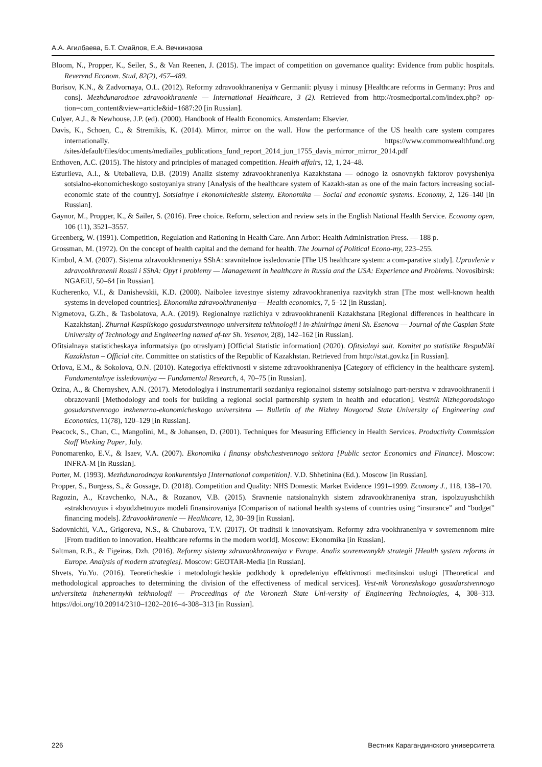А.А. Агилбаева, Б.Т. Смайлов, Е.А. Вечкинзова
Bloom, N., Propper, K., Seiler, S., & Van Reenen, J. (2015). The impact of competition on governance quality: Evidence from public hospitals. Reverend Econom. Stud, 82(2), 457–489.
Borisov, K.N., & Zadvornaya, O.L. (2012). Reformy zdravookhraneniya v Germanii: plyusy i minusy [Healthcare reforms in Germany: Pros and cons]. Mezhdunarodnoe zdravookhranenie — International Healthcare, 3 (2). Retrieved from http://rosmedportal.com/index.php? op-tion=com_content&view=article&id=1687:20 [in Russian].
Culyer, A.J., & Newhouse, J.P. (ed). (2000). Handbook of Health Economics. Amsterdam: Elsevier.
Davis, K., Schoen, C., & Stremikis, K. (2014). Mirror, mirror on the wall. How the performance of the US health care system compares internationally. https://www.commonwealthfund.org /sites/default/files/documents/mediailes_publications_fund_report_2014_jun_1755_davis_mirror_mirror_2014.pdf
Enthoven, A.C. (2015). The history and principles of managed competition. Health affairs, 12, 1, 24–48.
Esturlieva, A.I., & Utebalieva, D.B. (2019) Analiz sistemy zdravookhraneniya Kazakhstana — odnogo iz osnovnykh faktorov povysheniya sotsialno-ekonomicheskogo sostoyaniya strany [Analysis of the healthcare system of Kazakh-stan as one of the main factors increasing social-economic state of the country]. Sotsialnye i ekonomicheskie sistemy. Ekonomika — Social and economic systems. Economy, 2, 126–140 [in Russian].
Gaynor, M., Propper, K., & Sailer, S. (2016). Free choice. Reform, selection and review sets in the English National Health Service. Economy open, 106 (11), 3521–3557.
Greenberg, W. (1991). Competition, Regulation and Rationing in Health Care. Ann Arbor: Health Administration Press. — 188 p.
Grossman, M. (1972). On the concept of health capital and the demand for health. The Journal of Political Econo-my, 223–255.
Kimbol, A.M. (2007). Sistema zdravookhraneniya SShA: sravnitelnoe issledovanie [The US healthcare system: a com-parative study]. Upravlenie v zdravookhranenii Rossii i SShA: Opyt i problemy — Management in healthcare in Russia and the USA: Experience and Problems. Novosibirsk: NGAEiU, 50–64 [in Russian].
Kucherenko, V.I., & Danishevskii, K.D. (2000). Naibolee izvestnye sistemy zdravookhraneniya razvitykh stran [The most well-known health systems in developed countries]. Ekonomika zdravookhraneniya — Health economics, 7, 5–12 [in Russian].
Nigmetova, G.Zh., & Tasbolatova, A.A. (2019). Regionalnye razlichiya v zdravookhranenii Kazakhstana [Regional differences in healthcare in Kazakhstan]. Zhurnal Kaspiiskogo gosudarstvennogo universiteta tekhnologii i in-zhiniringa imeni Sh. Esenova — Journal of the Caspian State University of Technology and Engineering named af-ter Sh. Yesenov, 2(8), 142–162 [in Russian].
Ofitsialnaya statisticheskaya informatsiya (po otraslyam) [Official Statistic information] (2020). Ofitsialnyi sait. Komitet po statistike Respubliki Kazakhstan – Official cite. Committee on statistics of the Republic of Kazakhstan. Retrieved from http://stat.gov.kz [in Russian].
Orlova, E.M., & Sokolova, O.N. (2010). Kategoriya effektivnosti v sisteme zdravookhraneniya [Category of efficiency in the healthcare system]. Fundamentalnye issledovaniya — Fundamental Research, 4, 70–75 [in Russian].
Ozina, A., & Chernyshev, A.N. (2017). Metodologiya i instrumentarii sozdaniya regionalnoi sistemy sotsialnogo part-nerstva v zdravookhranenii i obrazovanii [Methodology and tools for building a regional social partnership system in health and education]. Vestnik Nizhegorodskogo gosudarstvennogo inzhenerno-ekonomicheskogo universiteta — Bulletin of the Nizhny Novgorod State University of Engineering and Economics, 11(78), 120–129 [in Russian].
Peacock, S., Chan, C., Mangolini, M., & Johansen, D. (2001). Techniques for Measuring Efficiency in Health Services. Productivity Commission Staff Working Paper, July.
Ponomarenko, E.V., & Isaev, V.A. (2007). Ekonomika i finansy obshchestvennogo sektora [Public sector Economics and Finance]. Moscow: INFRA-M [in Russian].
Porter, M. (1993). Mezhdunarodnaya konkurentsiya [International competition]. V.D. Shhetinina (Ed.). Moscow [in Russian].
Propper, S., Burgess, S., & Gossage, D. (2018). Competition and Quality: NHS Domestic Market Evidence 1991–1999. Economy J., 118, 138–170.
Ragozin, A., Kravchenko, N.A., & Rozanov, V.B. (2015). Sravnenie natsionalnykh sistem zdravookhraneniya stran, ispolzuyushchikh «strakhovuyu» i «byudzhetnuyu» modeli finansirovaniya [Comparison of national health systems of countries using “insurance” and “budget” financing models]. Zdravookhranenie — Healthcare, 12, 30–39 [in Russian].
Sadovnichii, V.A., Grigoreva, N.S., & Chubarova, T.V. (2017). Ot traditsii k innovatsiyam. Reformy zdra-vookhraneniya v sovremennom mire [From tradition to innovation. Healthcare reforms in the modern world]. Moscow: Ekonomika [in Russian].
Saltman, R.B., & Figeiras, Dzh. (2016). Reformy sistemy zdravookhraneniya v Evrope. Analiz sovremennykh strategii [Health system reforms in Europe. Analysis of modern strategies]. Moscow: GEOTAR-Media [in Russian].
Shvets, Yu.Yu. (2016). Teoreticheskie i metodologicheskie podkhody k opredeleniyu effektivnosti meditsinskoi uslugi [Theoretical and methodological approaches to determining the division of the effectiveness of medical services]. Vest-nik Voronezhskogo gosudarstvennogo universiteta inzhenernykh tekhnologii — Proceedings of the Voronezh State Uni-versity of Engineering Technologies, 4, 308–313. https://doi.org/10.20914/2310–1202–2016–4-308–313 [in Russian].
226 Вестник Карагандинского университета